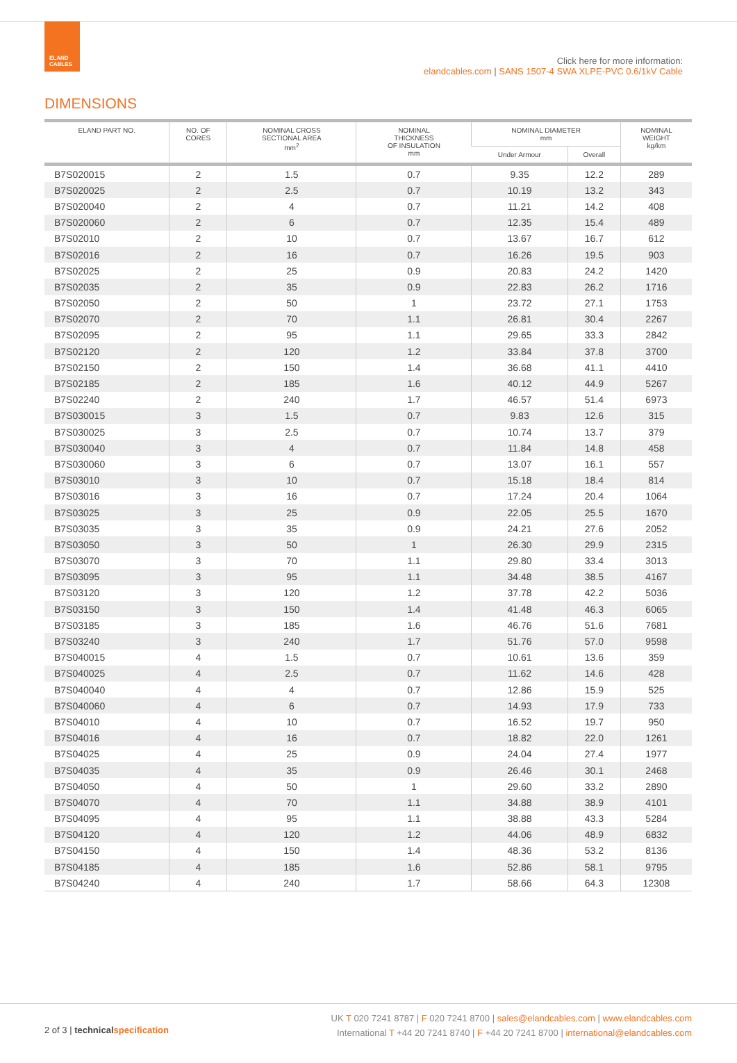ELAND
CABLES
Click here for more information:
elandcables.com | SANS 1507-4 SWA XLPE-PVC 0.6/1kV Cable
DIMENSIONS
| ELAND PART NO. | NO. OF CORES | NOMINAL CROSS SECTIONAL AREA mm<sup>2</sup> | NOMINAL THICKNESS OF INSULATION mm | NOMINAL DIAMETER mm | | NOMINAL WEIGHT kg/km |
| --- | --- | --- | --- | --- | --- | --- |
| | | | | Under Armour | Overall | |
| B7S020015 | 2 | 1.5 | 0.7 | 9.35 | 12.2 | 289 |
| B7S020025 | 2 | 2.5 | 0.7 | 10.19 | 13.2 | 343 |
| B7S020040 | 2 | 4 | 0.7 | 11.21 | 14.2 | 408 |
| B7S020060 | 2 | 6 | 0.7 | 12.35 | 15.4 | 489 |
| B7S02010 | 2 | 10 | 0.7 | 13.67 | 16.7 | 612 |
| B7S02016 | 2 | 16 | 0.7 | 16.26 | 19.5 | 903 |
| B7S02025 | 2 | 25 | 0.9 | 20.83 | 24.2 | 1420 |
| B7S02035 | 2 | 35 | 0.9 | 22.83 | 26.2 | 1716 |
| B7S02050 | 2 | 50 | 1 | 23.72 | 27.1 | 1753 |
| B7S02070 | 2 | 70 | 1.1 | 26.81 | 30.4 | 2267 |
| B7S02095 | 2 | 95 | 1.1 | 29.65 | 33.3 | 2842 |
| B7S02120 | 2 | 120 | 1.2 | 33.84 | 37.8 | 3700 |
| B7S02150 | 2 | 150 | 1.4 | 36.68 | 41.1 | 4410 |
| B7S02185 | 2 | 185 | 1.6 | 40.12 | 44.9 | 5267 |
| B7S02240 | 2 | 240 | 1.7 | 46.57 | 51.4 | 6973 |
| B7S030015 | 3 | 1.5 | 0.7 | 9.83 | 12.6 | 315 |
| B7S030025 | 3 | 2.5 | 0.7 | 10.74 | 13.7 | 379 |
| B7S030040 | 3 | 4 | 0.7 | 11.84 | 14.8 | 458 |
| B7S030060 | 3 | 6 | 0.7 | 13.07 | 16.1 | 557 |
| B7S03010 | 3 | 10 | 0.7 | 15.18 | 18.4 | 814 |
| B7S03016 | 3 | 16 | 0.7 | 17.24 | 20.4 | 1064 |
| B7S03025 | 3 | 25 | 0.9 | 22.05 | 25.5 | 1670 |
| B7S03035 | 3 | 35 | 0.9 | 24.21 | 27.6 | 2052 |
| B7S03050 | 3 | 50 | 1 | 26.30 | 29.9 | 2315 |
| B7S03070 | 3 | 70 | 1.1 | 29.80 | 33.4 | 3013 |
| B7S03095 | 3 | 95 | 1.1 | 34.48 | 38.5 | 4167 |
| B7S03120 | 3 | 120 | 1.2 | 37.78 | 42.2 | 5036 |
| B7S03150 | 3 | 150 | 1.4 | 41.48 | 46.3 | 6065 |
| B7S03185 | 3 | 185 | 1.6 | 46.76 | 51.6 | 7681 |
| B7S03240 | 3 | 240 | 1.7 | 51.76 | 57.0 | 9598 |
| B7S040015 | 4 | 1.5 | 0.7 | 10.61 | 13.6 | 359 |
| B7S040025 | 4 | 2.5 | 0.7 | 11.62 | 14.6 | 428 |
| B7S040040 | 4 | 4 | 0.7 | 12.86 | 15.9 | 525 |
| B7S040060 | 4 | 6 | 0.7 | 14.93 | 17.9 | 733 |
| B7S04010 | 4 | 10 | 0.7 | 16.52 | 19.7 | 950 |
| B7S04016 | 4 | 16 | 0.7 | 18.82 | 22.0 | 1261 |
| B7S04025 | 4 | 25 | 0.9 | 24.04 | 27.4 | 1977 |
| B7S04035 | 4 | 35 | 0.9 | 26.46 | 30.1 | 2468 |
| B7S04050 | 4 | 50 | 1 | 29.60 | 33.2 | 2890 |
| B7S04070 | 4 | 70 | 1.1 | 34.88 | 38.9 | 4101 |
| B7S04095 | 4 | 95 | 1.1 | 38.88 | 43.3 | 5284 |
| B7S04120 | 4 | 120 | 1.2 | 44.06 | 48.9 | 6832 |
| B7S04150 | 4 | 150 | 1.4 | 48.36 | 53.2 | 8136 |
| B7S04185 | 4 | 185 | 1.6 | 52.86 | 58.1 | 9795 |
| B7S04240 | 4 | 240 | 1.7 | 58.66 | 64.3 | 12308 |
2 of 3 | technical specification
UK T 020 7241 8787 | F 020 7241 8700 | sales@elandcables.com | www.elandcables.com
International T +44 20 7241 8740 | F +44 20 7241 8700 | international@elandcables.com